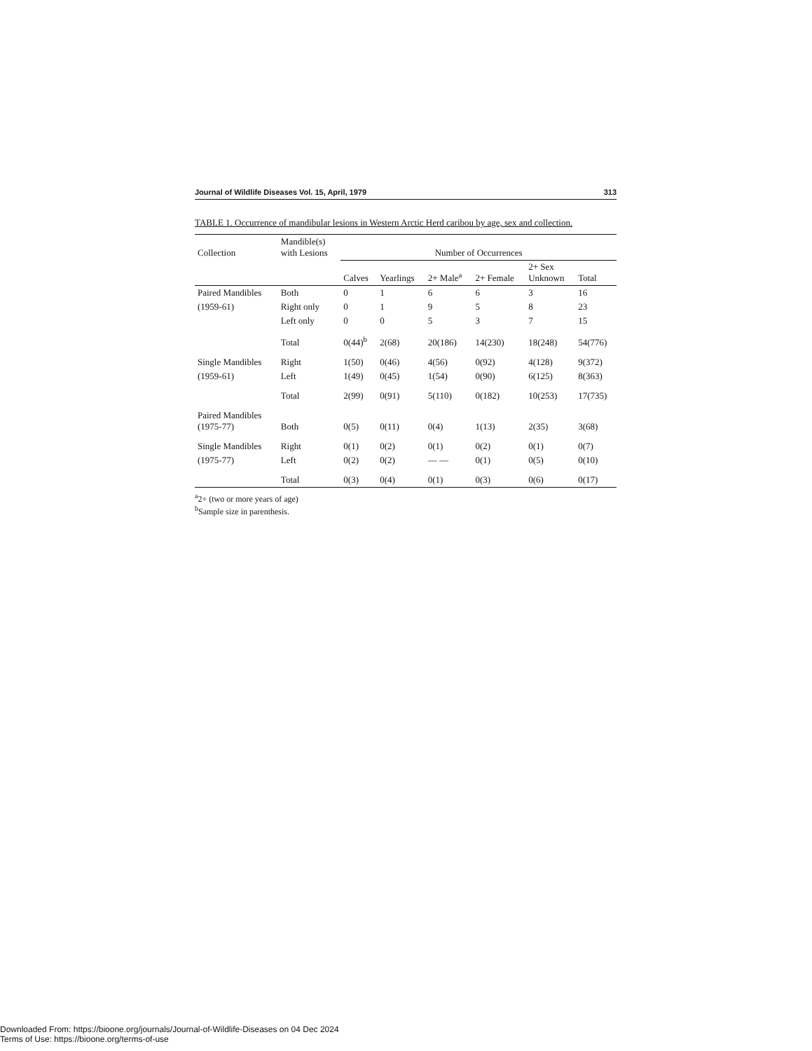Journal of Wildlife Diseases Vol. 15, April, 1979 313
TABLE 1. Occurrence of mandibular lesions in Western Arctic Herd caribou by age, sex and collection.
| Collection | Mandible(s) with Lesions | Number of Occurrences | | | | | |
| --- | --- | --- | --- | --- | --- | --- | --- |
| | | Calves | Yearlings | 2+ Male<sup>a</sup> | 2+ Female | 2+ Sex Unknown | Total |
| Paired Mandibles | Both | 0 | 1 | 6 | 6 | 3 | 16 |
| (1959-61) | Right only | 0 | 1 | 9 | 5 | 8 | 23 |
| | Left only | 0 | 0 | 5 | 3 | 7 | 15 |
| | Total | 0(44)<sup>b</sup> | 2(68) | 20(186) | 14(230) | 18(248) | 54(776) |
| Single Mandibles | Right | 1(50) | 0(46) | 4(56) | 0(92) | 4(128) | 9(372) |
| (1959-61) | Left | 1(49) | 0(45) | 1(54) | 0(90) | 6(125) | 8(363) |
| | Total | 2(99) | 0(91) | 5(110) | 0(182) | 10(253) | 17(735) |
| Paired Mandibles (1975-77) | Both | 0(5) | 0(11) | 0(4) | 1(13) | 2(35) | 3(68) |
| Single Mandibles | Right | 0(1) | 0(2) | 0(1) | 0(2) | 0(1) | 0(7) |
| (1975-77) | Left | 0(2) | 0(2) | — — | 0(1) | 0(5) | 0(10) |
| | Total | 0(3) | 0(4) | 0(1) | 0(3) | 0(6) | 0(17) |
<sup>a</sup> 2+ (two or more years of age)
<sup>b</sup> Sample size in parenthesis.
Downloaded From: https://bioone.org/journals/Journal-of-Wildlife-Diseases on 04 Dec 2024
Terms of Use: https://bioone.org/terms-of-use